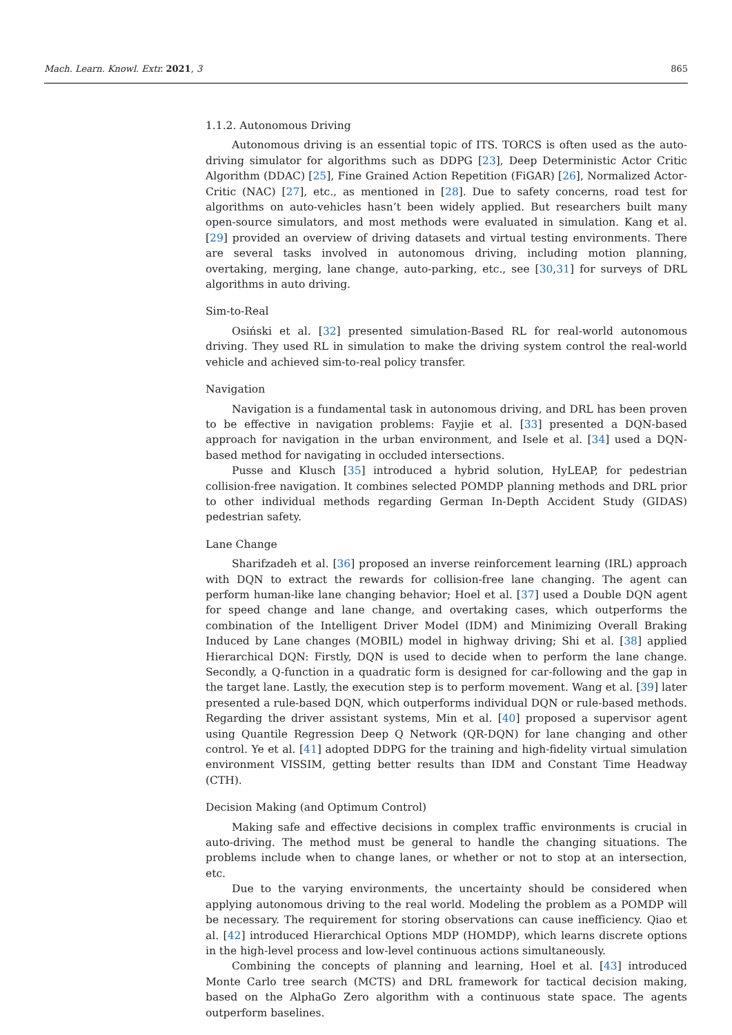Mach. Learn. Knowl. Extr. 2021, 3 865
1.1.2. Autonomous Driving
Autonomous driving is an essential topic of ITS. TORCS is often used as the auto-driving simulator for algorithms such as DDPG [23], Deep Deterministic Actor Critic Algorithm (DDAC) [25], Fine Grained Action Repetition (FiGAR) [26], Normalized Actor-Critic (NAC) [27], etc., as mentioned in [28]. Due to safety concerns, road test for algorithms on auto-vehicles hasn’t been widely applied. But researchers built many open-source simulators, and most methods were evaluated in simulation. Kang et al. [29] provided an overview of driving datasets and virtual testing environments. There are several tasks involved in autonomous driving, including motion planning, overtaking, merging, lane change, auto-parking, etc., see [30,31] for surveys of DRL algorithms in auto driving.
Sim-to-Real
Osiński et al. [32] presented simulation-Based RL for real-world autonomous driving. They used RL in simulation to make the driving system control the real-world vehicle and achieved sim-to-real policy transfer.
Navigation
Navigation is a fundamental task in autonomous driving, and DRL has been proven to be effective in navigation problems: Fayjie et al. [33] presented a DQN-based approach for navigation in the urban environment, and Isele et al. [34] used a DQN-based method for navigating in occluded intersections.
Pusse and Klusch [35] introduced a hybrid solution, HyLEAP, for pedestrian collision-free navigation. It combines selected POMDP planning methods and DRL prior to other individual methods regarding German In-Depth Accident Study (GIDAS) pedestrian safety.
Lane Change
Sharifzadeh et al. [36] proposed an inverse reinforcement learning (IRL) approach with DQN to extract the rewards for collision-free lane changing. The agent can perform human-like lane changing behavior; Hoel et al. [37] used a Double DQN agent for speed change and lane change, and overtaking cases, which outperforms the combination of the Intelligent Driver Model (IDM) and Minimizing Overall Braking Induced by Lane changes (MOBIL) model in highway driving; Shi et al. [38] applied Hierarchical DQN: Firstly, DQN is used to decide when to perform the lane change. Secondly, a Q-function in a quadratic form is designed for car-following and the gap in the target lane. Lastly, the execution step is to perform movement. Wang et al. [39] later presented a rule-based DQN, which outperforms individual DQN or rule-based methods. Regarding the driver assistant systems, Min et al. [40] proposed a supervisor agent using Quantile Regression Deep Q Network (QR-DQN) for lane changing and other control. Ye et al. [41] adopted DDPG for the training and high-fidelity virtual simulation environment VISSIM, getting better results than IDM and Constant Time Headway (CTH).
Decision Making (and Optimum Control)
Making safe and effective decisions in complex traffic environments is crucial in auto-driving. The method must be general to handle the changing situations. The problems include when to change lanes, or whether or not to stop at an intersection, etc.
Due to the varying environments, the uncertainty should be considered when applying autonomous driving to the real world. Modeling the problem as a POMDP will be necessary. The requirement for storing observations can cause inefficiency. Qiao et al. [42] introduced Hierarchical Options MDP (HOMDP), which learns discrete options in the high-level process and low-level continuous actions simultaneously.
Combining the concepts of planning and learning, Hoel et al. [43] introduced Monte Carlo tree search (MCTS) and DRL framework for tactical decision making, based on the AlphaGo Zero algorithm with a continuous state space. The agents outperform baselines.